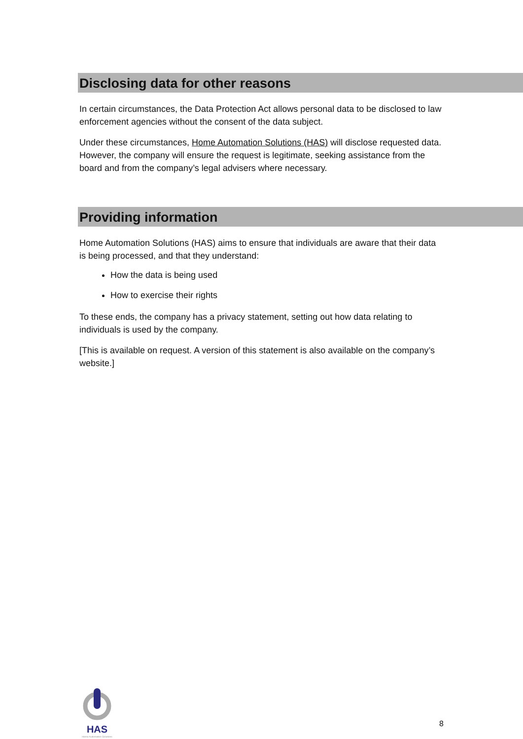Disclosing data for other reasons
In certain circumstances, the Data Protection Act allows personal data to be disclosed to law enforcement agencies without the consent of the data subject.
Under these circumstances, Home Automation Solutions (HAS) will disclose requested data. However, the company will ensure the request is legitimate, seeking assistance from the board and from the company’s legal advisers where necessary.
Providing information
Home Automation Solutions (HAS) aims to ensure that individuals are aware that their data is being processed, and that they understand:
How the data is being used
How to exercise their rights
To these ends, the company has a privacy statement, setting out how data relating to individuals is used by the company.
[This is available on request. A version of this statement is also available on the company’s website.]
HAS
Home Automation Solutions
8